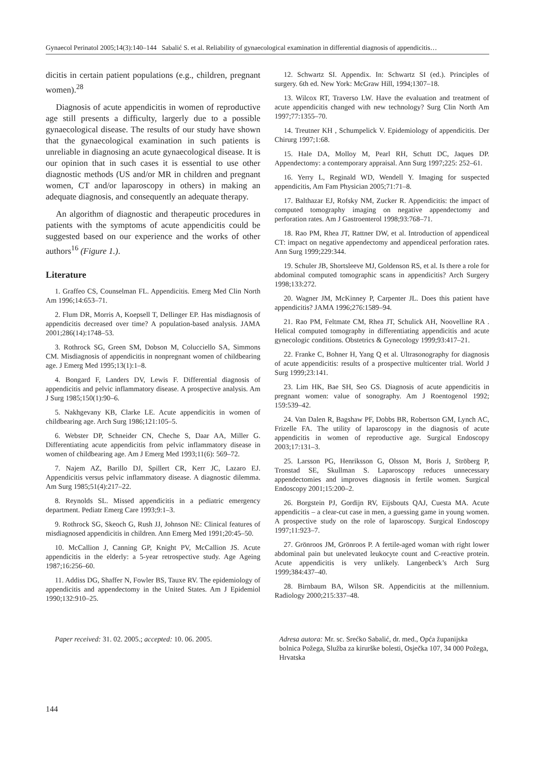Gynaecol Perinatol 2005;14(3):140–144 Sabalić S. et al. Reliability of gynaecological examination in differential diagnosis of appendicitis…
dicitis in certain patient populations (e.g., children, pregnant women).<sup>28</sup>
Diagnosis of acute appendicitis in women of reproductive age still presents a difficulty, largerly due to a possible gynaecological disease. The results of our study have shown that the gynaecological examination in such patients is unreliable in diagnosing an acute gynaecological disease. It is our opinion that in such cases it is essential to use other diagnostic methods (US and/or MR in children and pregnant women, CT and/or laparoscopy in others) in making an adequate diagnosis, and consequently an adequate therapy.
An algorithm of diagnostic and therapeutic procedures in patients with the symptoms of acute appendicitis could be suggested based on our experience and the works of other authors<sup>16</sup> (Figure 1.).
Literature
1. Graffeo CS, Counselman FL. Appendicitis. Emerg Med Clin North Am 1996;14:653–71.
2. Flum DR, Morris A, Koepsell T, Dellinger EP. Has misdiagnosis of appendicitis decreased over time? A population-based analysis. JAMA 2001;286(14):1748–53.
3. Rothrock SG, Green SM, Dobson M, Colucciello SA, Simmons CM. Misdiagnosis of appendicitis in nonpregnant women of childbearing age. J Emerg Med 1995;13(1):1–8.
4. Bongard F, Landers DV, Lewis F. Differential diagnosis of appendicitis and pelvic inflammatory disease. A prospective analysis. Am J Surg 1985;150(1):90–6.
5. Nakhgevany KB, Clarke LE. Acute appendicitis in women of childbearing age. Arch Surg 1986;121:105–5.
6. Webster DP, Schneider CN, Cheche S, Daar AA, Miller G. Differentiating acute appendicitis from pelvic inflammatory disease in women of childbearing age. Am J Emerg Med 1993;11(6): 569–72.
7. Najem AZ, Barillo DJ, Spillert CR, Kerr JC, Lazaro EJ. Appendicitis versus pelvic inflammatory disease. A diagnostic dilemma. Am Surg 1985;51(4):217–22.
8. Reynolds SL. Missed appendicitis in a pediatric emergency department. Pediatr Emerg Care 1993;9:1–3.
9. Rothrock SG, Skeoch G, Rush JJ, Johnson NE: Clinical features of misdiagnosed appendicitis in children. Ann Emerg Med 1991;20:45–50.
10. McCallion J, Canning GP, Knight PV, McCallion JS. Acute appendicitis in the elderly: a 5-year retrospective study. Age Ageing 1987;16:256–60.
11. Addiss DG, Shaffer N, Fowler BS, Tauxe RV. The epidemiology of appendicitis and appendectomy in the United States. Am J Epidemiol 1990;132:910–25.
12. Schwartz SI. Appendix. In: Schwartz SI (ed.). Principles of surgery. 6th ed. New York: McGraw Hill, 1994;1307–18.
13. Wilcox RT, Traverso LW. Have the evaluation and treatment of acute appendicitis changed with new technology? Surg Clin North Am 1997;77:1355–70.
14. Treutner KH , Schumpelick V. Epidemiology of appendicitis. Der Chirurg 1997;1:68.
15. Hale DA, Molloy M, Pearl RH, Schutt DC, Jaques DP. Appendectomy: a contemporary appraisal. Ann Surg 1997;225: 252–61.
16. Yerry L, Reginald WD, Wendell Y. Imaging for suspected appendicitis, Am Fam Physician 2005;71:71–8.
17. Balthazar EJ, Rofsky NM, Zucker R. Appendicitis: the impact of computed tomography imaging on negative appendectomy and perforation rates. Am J Gastroenterol 1998;93:768–71.
18. Rao PM, Rhea JT, Rattner DW, et al. Introduction of appendiceal CT: impact on negative appendectomy and appendiceal perforation rates. Ann Surg 1999;229:344.
19. Schuler JB, Shortsleeve MJ, Goldenson RS, et al. Is there a role for abdominal computed tomographic scans in appendicitis? Arch Surgery 1998;133:272.
20. Wagner JM, McKinney P, Carpenter JL. Does this patient have appendicitis? JAMA 1996;276:1589–94.
21. Rao PM, Feltmate CM, Rhea JT, Schulick AH, Noovelline RA . Helical computed tomography in differentiating appendicitis and acute gynecologic conditions. Obstetrics & Gynecology 1999;93:417–21.
22. Franke C, Bohner H, Yang Q et al. Ultrasonography for diagnosis of acute appendicitis: results of a prospective multicenter trial. World J Surg 1999;23:141.
23. Lim HK, Bae SH, Seo GS. Diagnosis of acute appendicitis in pregnant women: value of sonography. Am J Roentogenol 1992; 159:539–42.
24. Van Dalen R, Bagshaw PF, Dobbs BR, Robertson GM, Lynch AC, Frizelle FA. The utility of laparoscopy in the diagnosis of acute appendicitis in women of reproductive age. Surgical Endoscopy 2003;17:131–3.
25. Larsson PG, Henriksson G, Olsson M, Boris J, Ströberg P, Tronstad SE, Skullman S. Laparoscopy reduces unnecessary appendectomies and improves diagnosis in fertile women. Surgical Endoscopy 2001;15:200–2.
26. Borgstein PJ, Gordijn RV, Eijsbouts QAJ, Cuesta MA. Acute appendicitis – a clear-cut case in men, a guessing game in young women. A prospective study on the role of laparoscopy. Surgical Endoscopy 1997;11:923–7.
27. Grönroos JM, Grönroos P. A fertile-aged woman with right lower abdominal pain but unelevated leukocyte count and C-reactive protein. Acute appendicitis is very unlikely. Langenbeck’s Arch Surg 1999;384:437–40.
28. Birnbaum BA, Wilson SR. Appendicitis at the millennium. Radiology 2000;215:337–48.
Paper received: 31. 02. 2005.; accepted: 10. 06. 2005.
Adresa autora: Mr. sc. Srećko Sabalić, dr. med., Opća županijska bolnica Požega, Služba za kirurške bolesti, Osječka 107, 34 000 Požega, Hrvatska
144